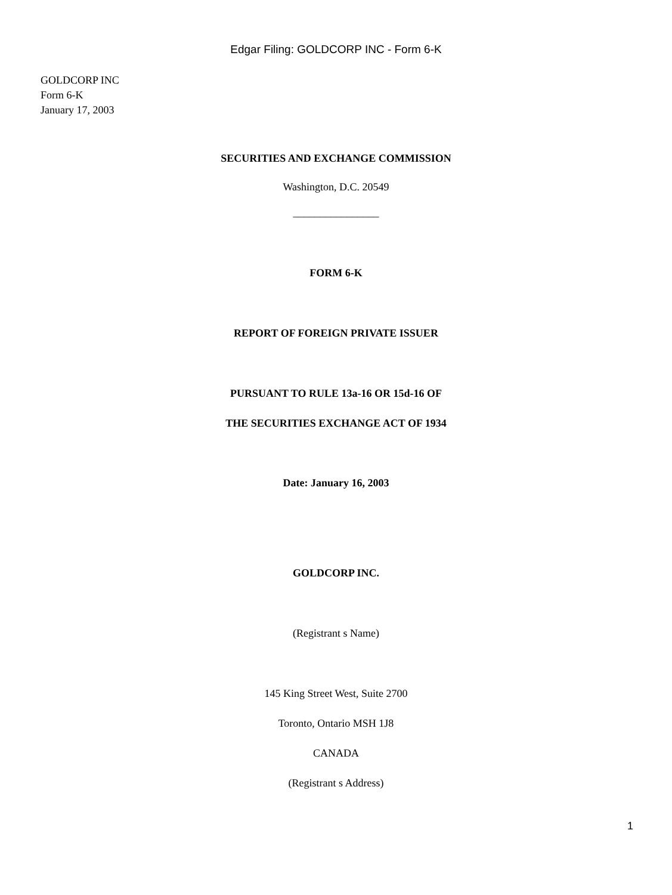Edgar Filing: GOLDCORP INC - Form 6-K
GOLDCORP INC
Form 6-K
January 17, 2003
SECURITIES AND EXCHANGE COMMISSION
Washington, D.C. 20549
________________
FORM 6-K
REPORT OF FOREIGN PRIVATE ISSUER
PURSUANT TO RULE 13a-16 OR 15d-16 OF
THE SECURITIES EXCHANGE ACT OF 1934
Date: January 16, 2003
GOLDCORP INC.
(Registrant s Name)
145 King Street West, Suite 2700
Toronto, Ontario MSH 1J8
CANADA
(Registrant s Address)
1